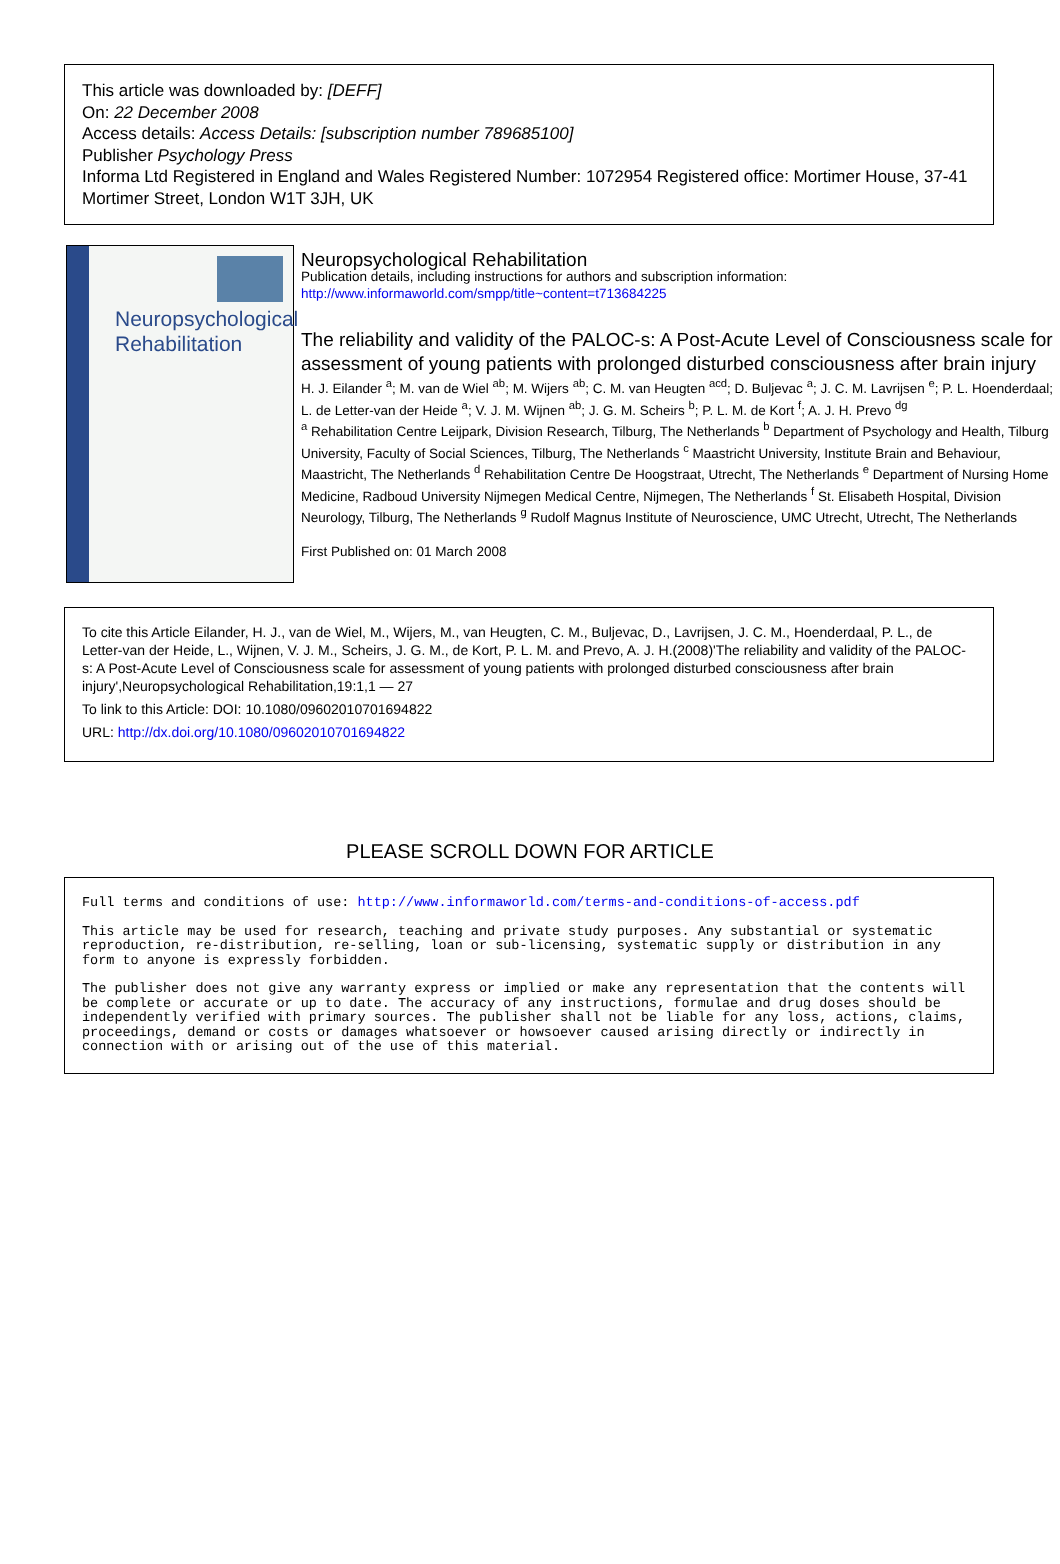This article was downloaded by: [DEFF]
On: 22 December 2008
Access details: Access Details: [subscription number 789685100]
Publisher Psychology Press
Informa Ltd Registered in England and Wales Registered Number: 1072954 Registered office: Mortimer House, 37-41 Mortimer Street, London W1T 3JH, UK
Neuropsychological
Rehabilitation
Neuropsychological Rehabilitation
Publication details, including instructions for authors and subscription information:
http://www.informaworld.com/smpp/title~content=t713684225
The reliability and validity of the PALOC-s: A Post-Acute Level of Consciousness scale for assessment of young patients with prolonged disturbed consciousness after brain injury
H. J. Eilander <sup>a</sup>; M. van de Wiel <sup>ab</sup>; M. Wijers <sup>ab</sup>; C. M. van Heugten <sup>acd</sup>; D. Buljevac <sup>a</sup>; J. C. M. Lavrijsen <sup>e</sup>; P. L. Hoenderdaal; L. de Letter-van der Heide <sup>a</sup>; V. J. M. Wijnen <sup>ab</sup>; J. G. M. Scheirs <sup>b</sup>; P. L. M. de Kort <sup>f</sup>; A. J. H. Prevo <sup>dg</sup>
<sup>a</sup> Rehabilitation Centre Leijpark, Division Research, Tilburg, The Netherlands <sup>b</sup> Department of Psychology and Health, Tilburg University, Faculty of Social Sciences, Tilburg, The Netherlands <sup>c</sup> Maastricht University, Institute Brain and Behaviour, Maastricht, The Netherlands <sup>d</sup> Rehabilitation Centre De Hoogstraat, Utrecht, The Netherlands <sup>e</sup> Department of Nursing Home Medicine, Radboud University Nijmegen Medical Centre, Nijmegen, The Netherlands <sup>f</sup> St. Elisabeth Hospital, Division Neurology, Tilburg, The Netherlands <sup>g</sup> Rudolf Magnus Institute of Neuroscience, UMC Utrecht, Utrecht, The Netherlands
First Published on: 01 March 2008
To cite this Article Eilander, H. J., van de Wiel, M., Wijers, M., van Heugten, C. M., Buljevac, D., Lavrijsen, J. C. M., Hoenderdaal, P. L., de Letter-van der Heide, L., Wijnen, V. J. M., Scheirs, J. G. M., de Kort, P. L. M. and Prevo, A. J. H.(2008)'The reliability and validity of the PALOC-s: A Post-Acute Level of Consciousness scale for assessment of young patients with prolonged disturbed consciousness after brain injury',Neuropsychological Rehabilitation,19:1,1 — 27
To link to this Article: DOI: 10.1080/09602010701694822
URL: http://dx.doi.org/10.1080/09602010701694822
PLEASE SCROLL DOWN FOR ARTICLE
Full terms and conditions of use: http://www.informaworld.com/terms-and-conditions-of-access.pdf
This article may be used for research, teaching and private study purposes. Any substantial or systematic reproduction, re-distribution, re-selling, loan or sub-licensing, systematic supply or distribution in any form to anyone is expressly forbidden.
The publisher does not give any warranty express or implied or make any representation that the contents will be complete or accurate or up to date. The accuracy of any instructions, formulae and drug doses should be independently verified with primary sources. The publisher shall not be liable for any loss, actions, claims, proceedings, demand or costs or damages whatsoever or howsoever caused arising directly or indirectly in connection with or arising out of the use of this material.